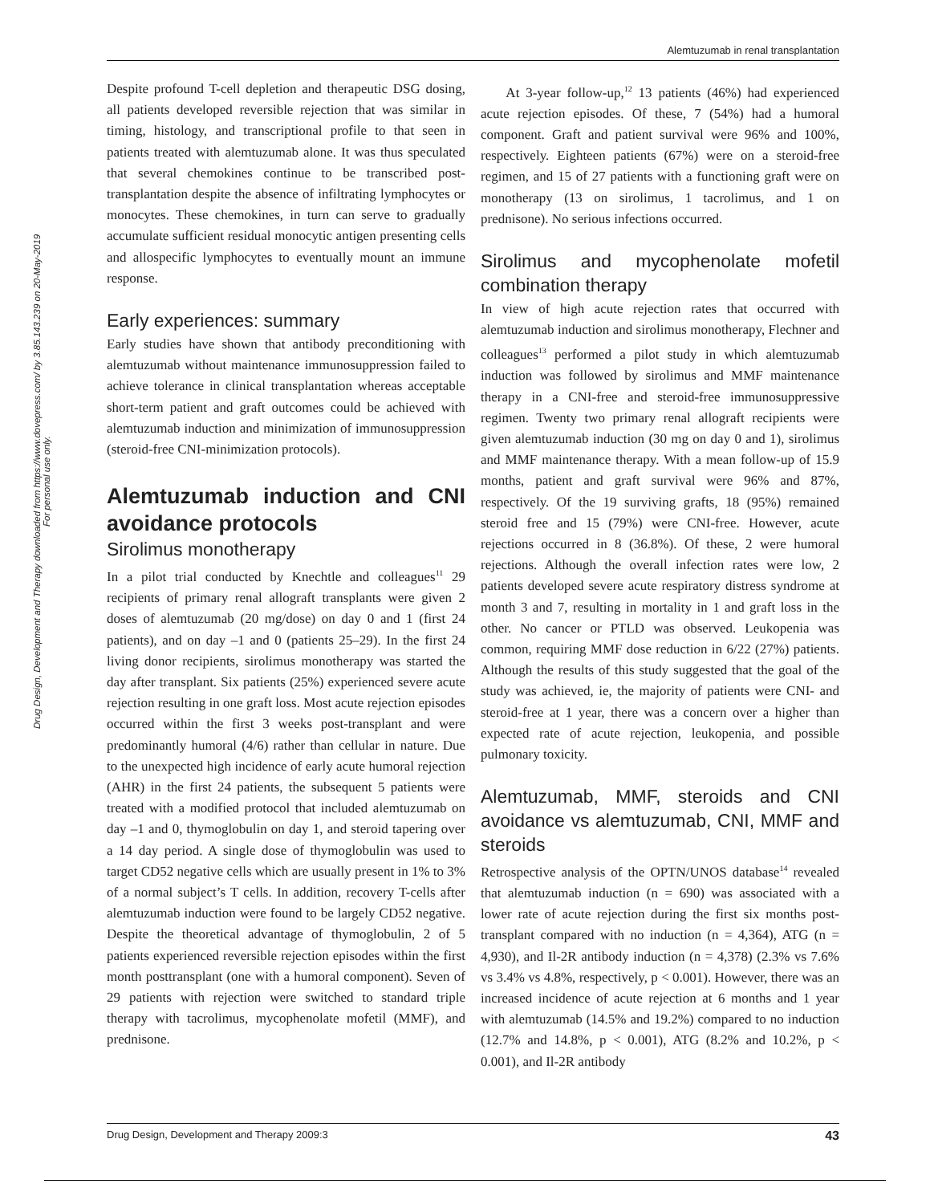Alemtuzumab in renal transplantation
Drug Design, Development and Therapy downloaded from https://www.dovepress.com/ by 3.85.143.239 on 20-May-2019
For personal use only.
Despite profound T-cell depletion and therapeutic DSG dosing, all patients developed reversible rejection that was similar in timing, histology, and transcriptional profile to that seen in patients treated with alemtuzumab alone. It was thus speculated that several chemokines continue to be transcribed post-transplantation despite the absence of infiltrating lymphocytes or monocytes. These chemokines, in turn can serve to gradually accumulate sufficient residual monocytic antigen presenting cells and allospecific lymphocytes to eventually mount an immune response.
Early experiences: summary
Early studies have shown that antibody preconditioning with alemtuzumab without maintenance immunosuppression failed to achieve tolerance in clinical transplantation whereas acceptable short-term patient and graft outcomes could be achieved with alemtuzumab induction and minimization of immunosuppression (steroid-free CNI-minimization protocols).
Alemtuzumab induction and CNI avoidance protocols
Sirolimus monotherapy
In a pilot trial conducted by Knechtle and colleagues<sup>11</sup> 29 recipients of primary renal allograft transplants were given 2 doses of alemtuzumab (20 mg/dose) on day 0 and 1 (first 24 patients), and on day –1 and 0 (patients 25–29). In the first 24 living donor recipients, sirolimus monotherapy was started the day after transplant. Six patients (25%) experienced severe acute rejection resulting in one graft loss. Most acute rejection episodes occurred within the first 3 weeks post-transplant and were predominantly humoral (4/6) rather than cellular in nature. Due to the unexpected high incidence of early acute humoral rejection (AHR) in the first 24 patients, the subsequent 5 patients were treated with a modified protocol that included alemtuzumab on day –1 and 0, thymoglobulin on day 1, and steroid tapering over a 14 day period. A single dose of thymoglobulin was used to target CD52 negative cells which are usually present in 1% to 3% of a normal subject’s T cells. In addition, recovery T-cells after alemtuzumab induction were found to be largely CD52 negative. Despite the theoretical advantage of thymoglobulin, 2 of 5 patients experienced reversible rejection episodes within the first month posttransplant (one with a humoral component). Seven of 29 patients with rejection were switched to standard triple therapy with tacrolimus, mycophenolate mofetil (MMF), and prednisone.
At 3-year follow-up,<sup>12</sup> 13 patients (46%) had experienced acute rejection episodes. Of these, 7 (54%) had a humoral component. Graft and patient survival were 96% and 100%, respectively. Eighteen patients (67%) were on a steroid-free regimen, and 15 of 27 patients with a functioning graft were on monotherapy (13 on sirolimus, 1 tacrolimus, and 1 on prednisone). No serious infections occurred.
Sirolimus and mycophenolate mofetil combination therapy
In view of high acute rejection rates that occurred with alemtuzumab induction and sirolimus monotherapy, Flechner and colleagues<sup>13</sup> performed a pilot study in which alemtuzumab induction was followed by sirolimus and MMF maintenance therapy in a CNI-free and steroid-free immunosuppressive regimen. Twenty two primary renal allograft recipients were given alemtuzumab induction (30 mg on day 0 and 1), sirolimus and MMF maintenance therapy. With a mean follow-up of 15.9 months, patient and graft survival were 96% and 87%, respectively. Of the 19 surviving grafts, 18 (95%) remained steroid free and 15 (79%) were CNI-free. However, acute rejections occurred in 8 (36.8%). Of these, 2 were humoral rejections. Although the overall infection rates were low, 2 patients developed severe acute respiratory distress syndrome at month 3 and 7, resulting in mortality in 1 and graft loss in the other. No cancer or PTLD was observed. Leukopenia was common, requiring MMF dose reduction in 6/22 (27%) patients. Although the results of this study suggested that the goal of the study was achieved, ie, the majority of patients were CNI- and steroid-free at 1 year, there was a concern over a higher than expected rate of acute rejection, leukopenia, and possible pulmonary toxicity.
Alemtuzumab, MMF, steroids and CNI avoidance vs alemtuzumab, CNI, MMF and steroids
Retrospective analysis of the OPTN/UNOS database<sup>14</sup> revealed that alemtuzumab induction (n = 690) was associated with a lower rate of acute rejection during the first six months post-transplant compared with no induction (n = 4,364), ATG (n = 4,930), and Il-2R antibody induction (n = 4,378) (2.3% vs 7.6% vs 3.4% vs 4.8%, respectively, p < 0.001). However, there was an increased incidence of acute rejection at 6 months and 1 year with alemtuzumab (14.5% and 19.2%) compared to no induction (12.7% and 14.8%, p < 0.001), ATG (8.2% and 10.2%, p < 0.001), and Il-2R antibody
Drug Design, Development and Therapy 2009:3 43